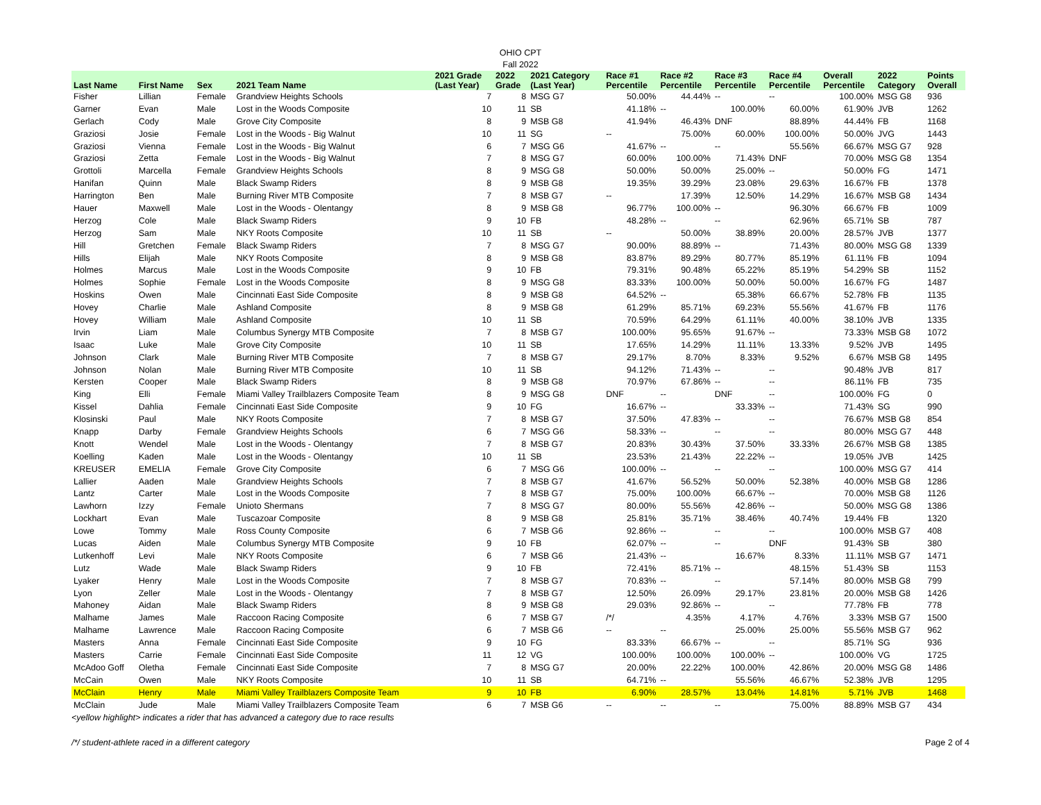OHIO CPT
Fall 2022
| Last Name | First Name | Sex | 2021 Team Name | 2021 Grade (Last Year) | 2022 Grade | 2021 Category (Last Year) | Race #1 Percentile | Race #2 Percentile | Race #3 Percentile | Race #4 Percentile | Overall Percentile | 2022 Category | Points Overall |
| --- | --- | --- | --- | --- | --- | --- | --- | --- | --- | --- | --- | --- | --- |
| Fisher | Lillian | Female | Grandview Heights Schools | 7 | 8 | MSG G7 | 50.00% | 44.44% | -- | -- | 100.00% | MSG G8 | 936 |
| Garner | Evan | Male | Lost in the Woods Composite | 10 | 11 | SB | 41.18% | -- | 100.00% | 60.00% | 61.90% | JVB | 1262 |
| Gerlach | Cody | Male | Grove City Composite | 8 | 9 | MSB G8 | 41.94% | 46.43% | DNF | 88.89% | 44.44% | FB | 1168 |
| Graziosi | Josie | Female | Lost in the Woods - Big Walnut | 10 | 11 | SG | -- | 75.00% | 60.00% | 100.00% | 50.00% | JVG | 1443 |
| Graziosi | Vienna | Female | Lost in the Woods - Big Walnut | 6 | 7 | MSG G6 | 41.67% | -- | -- | 55.56% | 66.67% | MSG G7 | 928 |
| Graziosi | Zetta | Female | Lost in the Woods - Big Walnut | 7 | 8 | MSG G7 | 60.00% | 100.00% | 71.43% | DNF | 70.00% | MSG G8 | 1354 |
| Grottoli | Marcella | Female | Grandview Heights Schools | 8 | 9 | MSG G8 | 50.00% | 50.00% | 25.00% | -- | 50.00% | FG | 1471 |
| Hanifan | Quinn | Male | Black Swamp Riders | 8 | 9 | MSB G8 | 19.35% | 39.29% | 23.08% | 29.63% | 16.67% | FB | 1378 |
| Harrington | Ben | Male | Burning River MTB Composite | 7 | 8 | MSB G7 | -- | 17.39% | 12.50% | 14.29% | 16.67% | MSB G8 | 1434 |
| Hauer | Maxwell | Male | Lost in the Woods - Olentangy | 8 | 9 | MSB G8 | 96.77% | 100.00% | -- | 96.30% | 66.67% | FB | 1009 |
| Herzog | Cole | Male | Black Swamp Riders | 9 | 10 | FB | 48.28% | -- | -- | 62.96% | 65.71% | SB | 787 |
| Herzog | Sam | Male | NKY Roots Composite | 10 | 11 | SB | -- | 50.00% | 38.89% | 20.00% | 28.57% | JVB | 1377 |
| Hill | Gretchen | Female | Black Swamp Riders | 7 | 8 | MSG G7 | 90.00% | 88.89% | -- | 71.43% | 80.00% | MSG G8 | 1339 |
| Hills | Elijah | Male | NKY Roots Composite | 8 | 9 | MSB G8 | 83.87% | 89.29% | 80.77% | 85.19% | 61.11% | FB | 1094 |
| Holmes | Marcus | Male | Lost in the Woods Composite | 9 | 10 | FB | 79.31% | 90.48% | 65.22% | 85.19% | 54.29% | SB | 1152 |
| Holmes | Sophie | Female | Lost in the Woods Composite | 8 | 9 | MSG G8 | 83.33% | 100.00% | 50.00% | 50.00% | 16.67% | FG | 1487 |
| Hoskins | Owen | Male | Cincinnati East Side Composite | 8 | 9 | MSB G8 | 64.52% | -- | 65.38% | 66.67% | 52.78% | FB | 1135 |
| Hovey | Charlie | Male | Ashland Composite | 8 | 9 | MSB G8 | 61.29% | 85.71% | 69.23% | 55.56% | 41.67% | FB | 1176 |
| Hovey | William | Male | Ashland Composite | 10 | 11 | SB | 70.59% | 64.29% | 61.11% | 40.00% | 38.10% | JVB | 1335 |
| Irvin | Liam | Male | Columbus Synergy MTB Composite | 7 | 8 | MSB G7 | 100.00% | 95.65% | 91.67% | -- | 73.33% | MSB G8 | 1072 |
| Isaac | Luke | Male | Grove City Composite | 10 | 11 | SB | 17.65% | 14.29% | 11.11% | 13.33% | 9.52% | JVB | 1495 |
| Johnson | Clark | Male | Burning River MTB Composite | 7 | 8 | MSB G7 | 29.17% | 8.70% | 8.33% | 9.52% | 6.67% | MSB G8 | 1495 |
| Johnson | Nolan | Male | Burning River MTB Composite | 10 | 11 | SB | 94.12% | 71.43% | -- | -- | 90.48% | JVB | 817 |
| Kersten | Cooper | Male | Black Swamp Riders | 8 | 9 | MSB G8 | 70.97% | 67.86% | -- | -- | 86.11% | FB | 735 |
| King | Elli | Female | Miami Valley Trailblazers Composite Team | 8 | 9 | MSG G8 | DNF | -- | DNF | -- | 100.00% | FG | 0 |
| Kissel | Dahlia | Female | Cincinnati East Side Composite | 9 | 10 | FG | 16.67% | -- | 33.33% | -- | 71.43% | SG | 990 |
| Klosinski | Paul | Male | NKY Roots Composite | 7 | 8 | MSB G7 | 37.50% | 47.83% | -- | -- | 76.67% | MSB G8 | 854 |
| Knapp | Darby | Female | Grandview Heights Schools | 6 | 7 | MSG G6 | 58.33% | -- | -- | -- | 80.00% | MSG G7 | 448 |
| Knott | Wendel | Male | Lost in the Woods - Olentangy | 7 | 8 | MSB G7 | 20.83% | 30.43% | 37.50% | 33.33% | 26.67% | MSB G8 | 1385 |
| Koelling | Kaden | Male | Lost in the Woods - Olentangy | 10 | 11 | SB | 23.53% | 21.43% | 22.22% | -- | 19.05% | JVB | 1425 |
| KREUSER | EMELIA | Female | Grove City Composite | 6 | 7 | MSG G6 | 100.00% | -- | -- | -- | 100.00% | MSG G7 | 414 |
| Lallier | Aaden | Male | Grandview Heights Schools | 7 | 8 | MSB G7 | 41.67% | 56.52% | 50.00% | 52.38% | 40.00% | MSB G8 | 1286 |
| Lantz | Carter | Male | Lost in the Woods Composite | 7 | 8 | MSB G7 | 75.00% | 100.00% | 66.67% | -- | 70.00% | MSB G8 | 1126 |
| Lawhorn | Izzy | Female | Unioto Shermans | 7 | 8 | MSG G7 | 80.00% | 55.56% | 42.86% | -- | 50.00% | MSG G8 | 1386 |
| Lockhart | Evan | Male | Tuscazoar Composite | 8 | 9 | MSB G8 | 25.81% | 35.71% | 38.46% | 40.74% | 19.44% | FB | 1320 |
| Lowe | Tommy | Male | Ross County Composite | 6 | 7 | MSB G6 | 92.86% | -- | -- | -- | 100.00% | MSB G7 | 408 |
| Lucas | Aiden | Male | Columbus Synergy MTB Composite | 9 | 10 | FB | 62.07% | -- | -- | DNF | 91.43% | SB | 380 |
| Lutkenhoff | Levi | Male | NKY Roots Composite | 6 | 7 | MSB G6 | 21.43% | -- | 16.67% | 8.33% | 11.11% | MSB G7 | 1471 |
| Lutz | Wade | Male | Black Swamp Riders | 9 | 10 | FB | 72.41% | 85.71% | -- | 48.15% | 51.43% | SB | 1153 |
| Lyaker | Henry | Male | Lost in the Woods Composite | 7 | 8 | MSB G7 | 70.83% | -- | -- | 57.14% | 80.00% | MSB G8 | 799 |
| Lyon | Zeller | Male | Lost in the Woods - Olentangy | 7 | 8 | MSB G7 | 12.50% | 26.09% | 29.17% | 23.81% | 20.00% | MSB G8 | 1426 |
| Mahoney | Aidan | Male | Black Swamp Riders | 8 | 9 | MSB G8 | 29.03% | 92.86% | -- | -- | 77.78% | FB | 778 |
| Malhame | James | Male | Raccoon Racing Composite | 6 | 7 | MSB G7 | /*/ | 4.35% | 4.17% | 4.76% | 3.33% | MSB G7 | 1500 |
| Malhame | Lawrence | Male | Raccoon Racing Composite | 6 | 7 | MSB G6 | -- | -- | 25.00% | 25.00% | 55.56% | MSB G7 | 962 |
| Masters | Anna | Female | Cincinnati East Side Composite | 9 | 10 | FG | 83.33% | 66.67% | -- | -- | 85.71% | SG | 936 |
| Masters | Carrie | Female | Cincinnati East Side Composite | 11 | 12 | VG | 100.00% | 100.00% | 100.00% | -- | 100.00% | VG | 1725 |
| McAdoo Goff | Oletha | Female | Cincinnati East Side Composite | 7 | 8 | MSG G7 | 20.00% | 22.22% | 100.00% | 42.86% | 20.00% | MSG G8 | 1486 |
| McCain | Owen | Male | NKY Roots Composite | 10 | 11 | SB | 64.71% | -- | 55.56% | 46.67% | 52.38% | JVB | 1295 |
| McClain | Henry | Male | Miami Valley Trailblazers Composite Team | 9 | 10 | FB | 6.90% | 28.57% | 13.04% | 14.81% | 5.71% | JVB | 1468 |
| McClain | Jude | Male | Miami Valley Trailblazers Composite Team | 6 | 7 | MSB G6 | -- | -- | -- | 75.00% | 88.89% | MSB G7 | 434 |
<yellow highlight> indicates a rider that has advanced a category due to race results
/*/ student-athlete raced in a different category Page 2 of 4